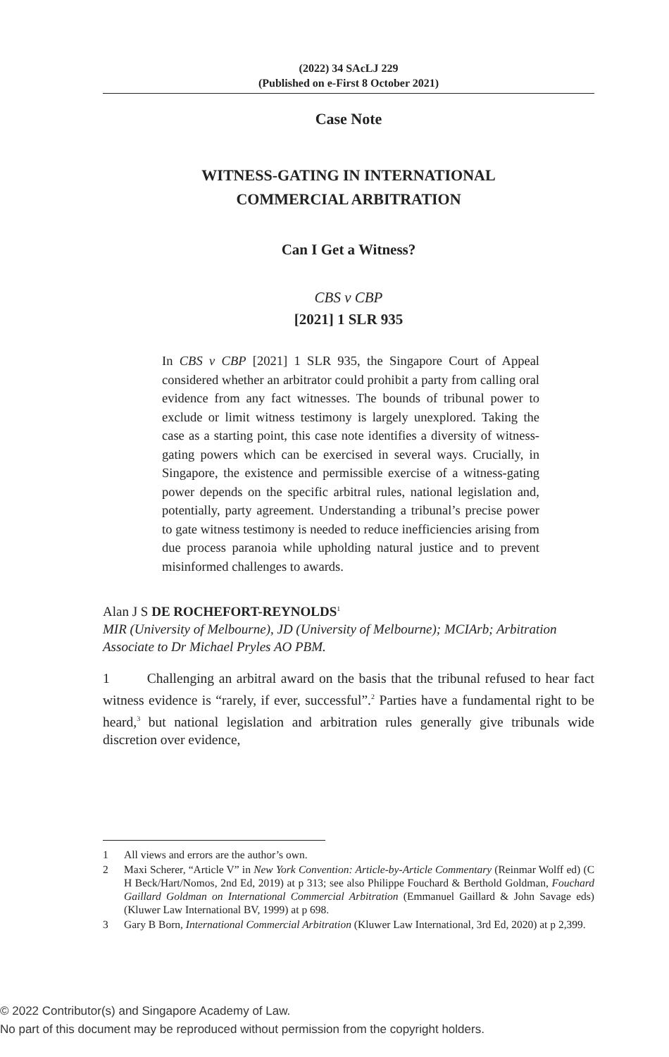(2022) 34 SAcLJ 229
(Published on e-First 8 October 2021)
Case Note
WITNESS-GATING IN INTERNATIONAL
COMMERCIAL ARBITRATION
Can I Get a Witness?
CBS v CBP
[2021] 1 SLR 935
In CBS v CBP [2021] 1 SLR 935, the Singapore Court of Appeal considered whether an arbitrator could prohibit a party from calling oral evidence from any fact witnesses. The bounds of tribunal power to exclude or limit witness testimony is largely unexplored. Taking the case as a starting point, this case note identifies a diversity of witness-gating powers which can be exercised in several ways. Crucially, in Singapore, the existence and permissible exercise of a witness-gating power depends on the specific arbitral rules, national legislation and, potentially, party agreement. Understanding a tribunal’s precise power to gate witness testimony is needed to reduce inefficiencies arising from due process paranoia while upholding natural justice and to prevent misinformed challenges to awards.
Alan J S DE ROCHEFORT-REYNOLDS<sup>1</sup>
MIR (University of Melbourne), JD (University of Melbourne); MCIArb; Arbitration Associate to Dr Michael Pryles AO PBM.
1 Challenging an arbitral award on the basis that the tribunal refused to hear fact witness evidence is “rarely, if ever, successful”.<sup>2</sup> Parties have a fundamental right to be heard,<sup>3</sup> but national legislation and arbitration rules generally give tribunals wide discretion over evidence,
1 All views and errors are the author’s own.
2 Maxi Scherer, “Article V” in New York Convention: Article-by-Article Commentary (Reinmar Wolff ed) (C H Beck/Hart/Nomos, 2nd Ed, 2019) at p 313; see also Philippe Fouchard & Berthold Goldman, Fouchard Gaillard Goldman on International Commercial Arbitration (Emmanuel Gaillard & John Savage eds) (Kluwer Law International BV, 1999) at p 698.
3 Gary B Born, International Commercial Arbitration (Kluwer Law International, 3rd Ed, 2020) at p 2,399.
© 2022 Contributor(s) and Singapore Academy of Law.
No part of this document may be reproduced without permission from the copyright holders.